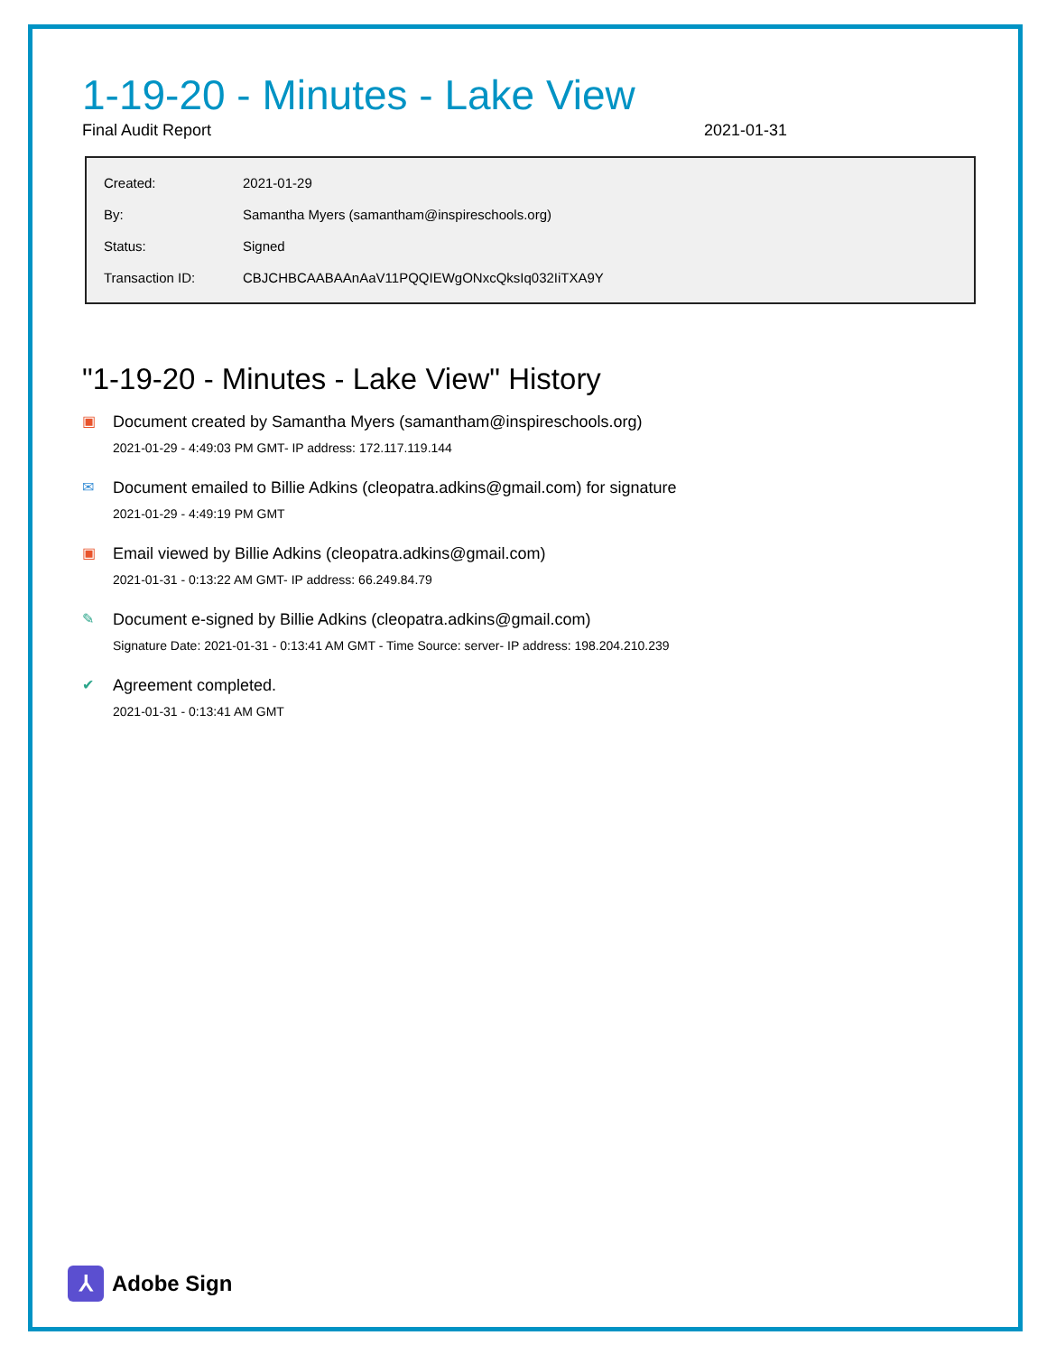1-19-20 - Minutes - Lake View
Final Audit Report 2021-01-31
| Created: | 2021-01-29 |
| By: | Samantha Myers (samantham@inspireschools.org) |
| Status: | Signed |
| Transaction ID: | CBJCHBCAABAAnAaV11PQQIEWgONxcQksIq032IiTXA9Y |
"1-19-20 - Minutes - Lake View" History
▣ Document created by Samantha Myers (samantham@inspireschools.org)
2021-01-29 - 4:49:03 PM GMT- IP address: 172.117.119.144
✉ Document emailed to Billie Adkins (cleopatra.adkins@gmail.com) for signature
2021-01-29 - 4:49:19 PM GMT
▣ Email viewed by Billie Adkins (cleopatra.adkins@gmail.com)
2021-01-31 - 0:13:22 AM GMT- IP address: 66.249.84.79
✎ Document e-signed by Billie Adkins (cleopatra.adkins@gmail.com)
Signature Date: 2021-01-31 - 0:13:41 AM GMT - Time Source: server- IP address: 198.204.210.239
✔ Agreement completed.
2021-01-31 - 0:13:41 AM GMT
⅄
Adobe Sign